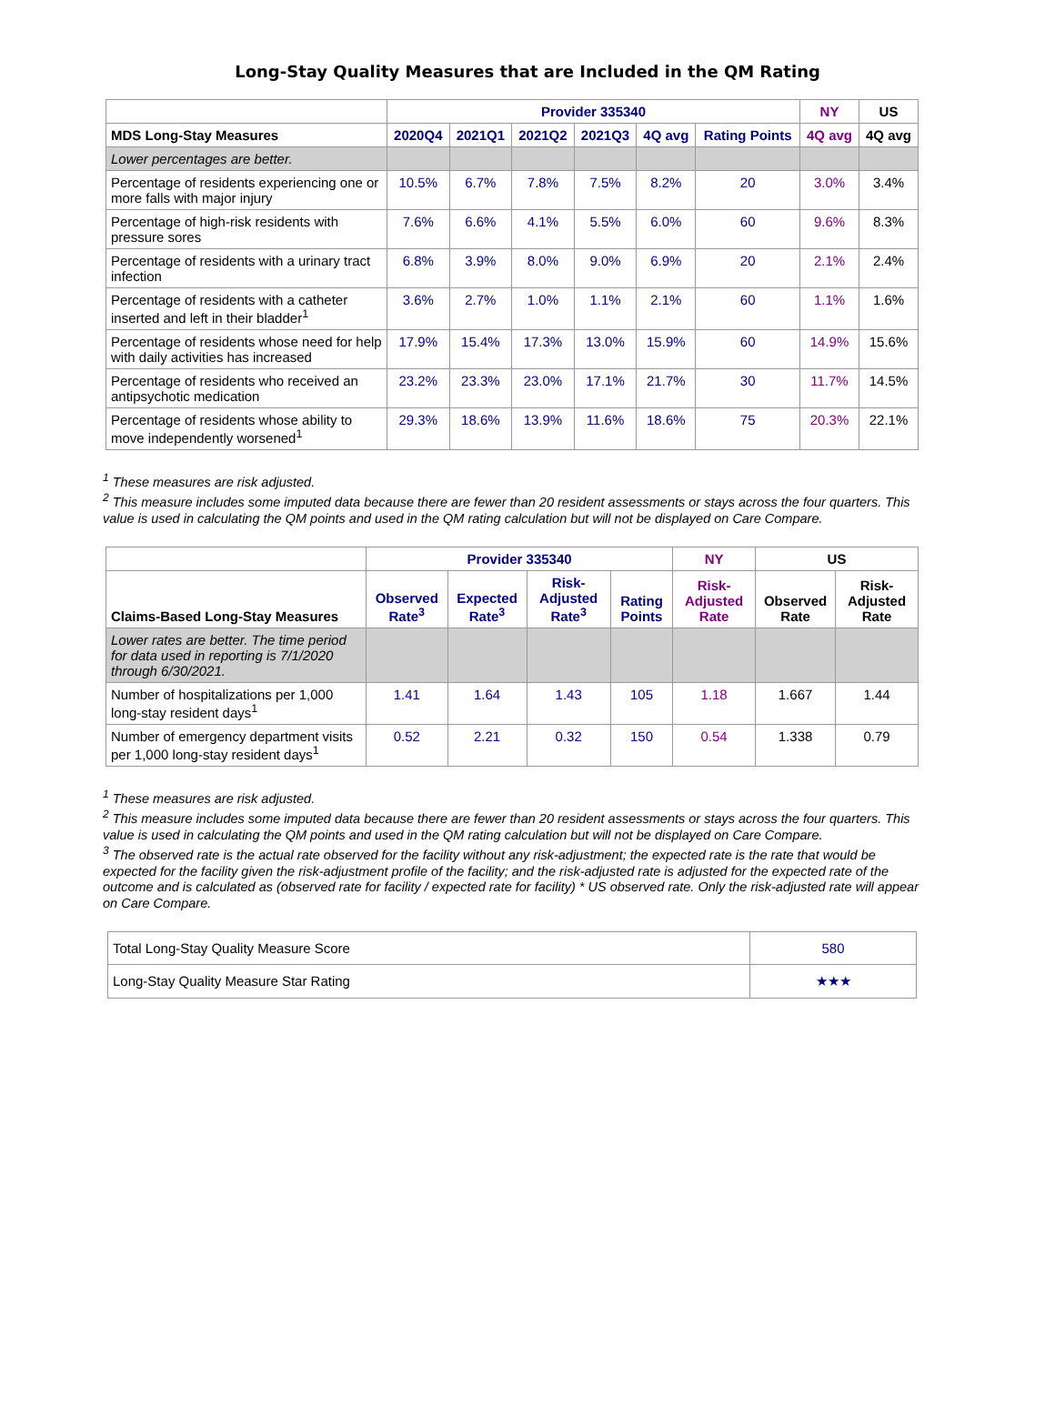Long-Stay Quality Measures that are Included in the QM Rating
| | Provider 335340 | | | | | | NY | US |
| --- | --- | --- | --- | --- | --- | --- | --- | --- |
| MDS Long-Stay Measures | 2020Q4 | 2021Q1 | 2021Q2 | 2021Q3 | 4Q avg | Rating Points | 4Q avg | 4Q avg |
| Lower percentages are better. | | | | | | | | |
| Percentage of residents experiencing one or more falls with major injury | 10.5% | 6.7% | 7.8% | 7.5% | 8.2% | 20 | 3.0% | 3.4% |
| Percentage of high-risk residents with pressure sores | 7.6% | 6.6% | 4.1% | 5.5% | 6.0% | 60 | 9.6% | 8.3% |
| Percentage of residents with a urinary tract infection | 6.8% | 3.9% | 8.0% | 9.0% | 6.9% | 20 | 2.1% | 2.4% |
| Percentage of residents with a catheter inserted and left in their bladder<sup>1</sup> | 3.6% | 2.7% | 1.0% | 1.1% | 2.1% | 60 | 1.1% | 1.6% |
| Percentage of residents whose need for help with daily activities has increased | 17.9% | 15.4% | 17.3% | 13.0% | 15.9% | 60 | 14.9% | 15.6% |
| Percentage of residents who received an antipsychotic medication | 23.2% | 23.3% | 23.0% | 17.1% | 21.7% | 30 | 11.7% | 14.5% |
| Percentage of residents whose ability to move independently worsened<sup>1</sup> | 29.3% | 18.6% | 13.9% | 11.6% | 18.6% | 75 | 20.3% | 22.1% |
<sup>1</sup> These measures are risk adjusted.
<sup>2</sup> This measure includes some imputed data because there are fewer than 20 resident assessments or stays across the four quarters. This value is used in calculating the QM points and used in the QM rating calculation but will not be displayed on Care Compare.
| | Provider 335340 | | | | NY | US | |
| --- | --- | --- | --- | --- | --- | --- | --- |
| Claims-Based Long-Stay Measures | Observed Rate<sup>3</sup> | Expected Rate<sup>3</sup> | Risk-Adjusted Rate<sup>3</sup> | Rating Points | Risk-Adjusted Rate | Observed Rate | Risk-Adjusted Rate |
| Lower rates are better. The time period for data used in reporting is 7/1/2020 through 6/30/2021. | | | | | | | |
| Number of hospitalizations per 1,000 long-stay resident days<sup>1</sup> | 1.41 | 1.64 | 1.43 | 105 | 1.18 | 1.667 | 1.44 |
| Number of emergency department visits per 1,000 long-stay resident days<sup>1</sup> | 0.52 | 2.21 | 0.32 | 150 | 0.54 | 1.338 | 0.79 |
<sup>1</sup> These measures are risk adjusted.
<sup>2</sup> This measure includes some imputed data because there are fewer than 20 resident assessments or stays across the four quarters. This value is used in calculating the QM points and used in the QM rating calculation but will not be displayed on Care Compare.
<sup>3</sup> The observed rate is the actual rate observed for the facility without any risk-adjustment; the expected rate is the rate that would be expected for the facility given the risk-adjustment profile of the facility; and the risk-adjusted rate is adjusted for the expected rate of the outcome and is calculated as (observed rate for facility / expected rate for facility) * US observed rate. Only the risk-adjusted rate will appear on Care Compare.
| Total Long-Stay Quality Measure Score | 580 |
| Long-Stay Quality Measure Star Rating | ★★★ |